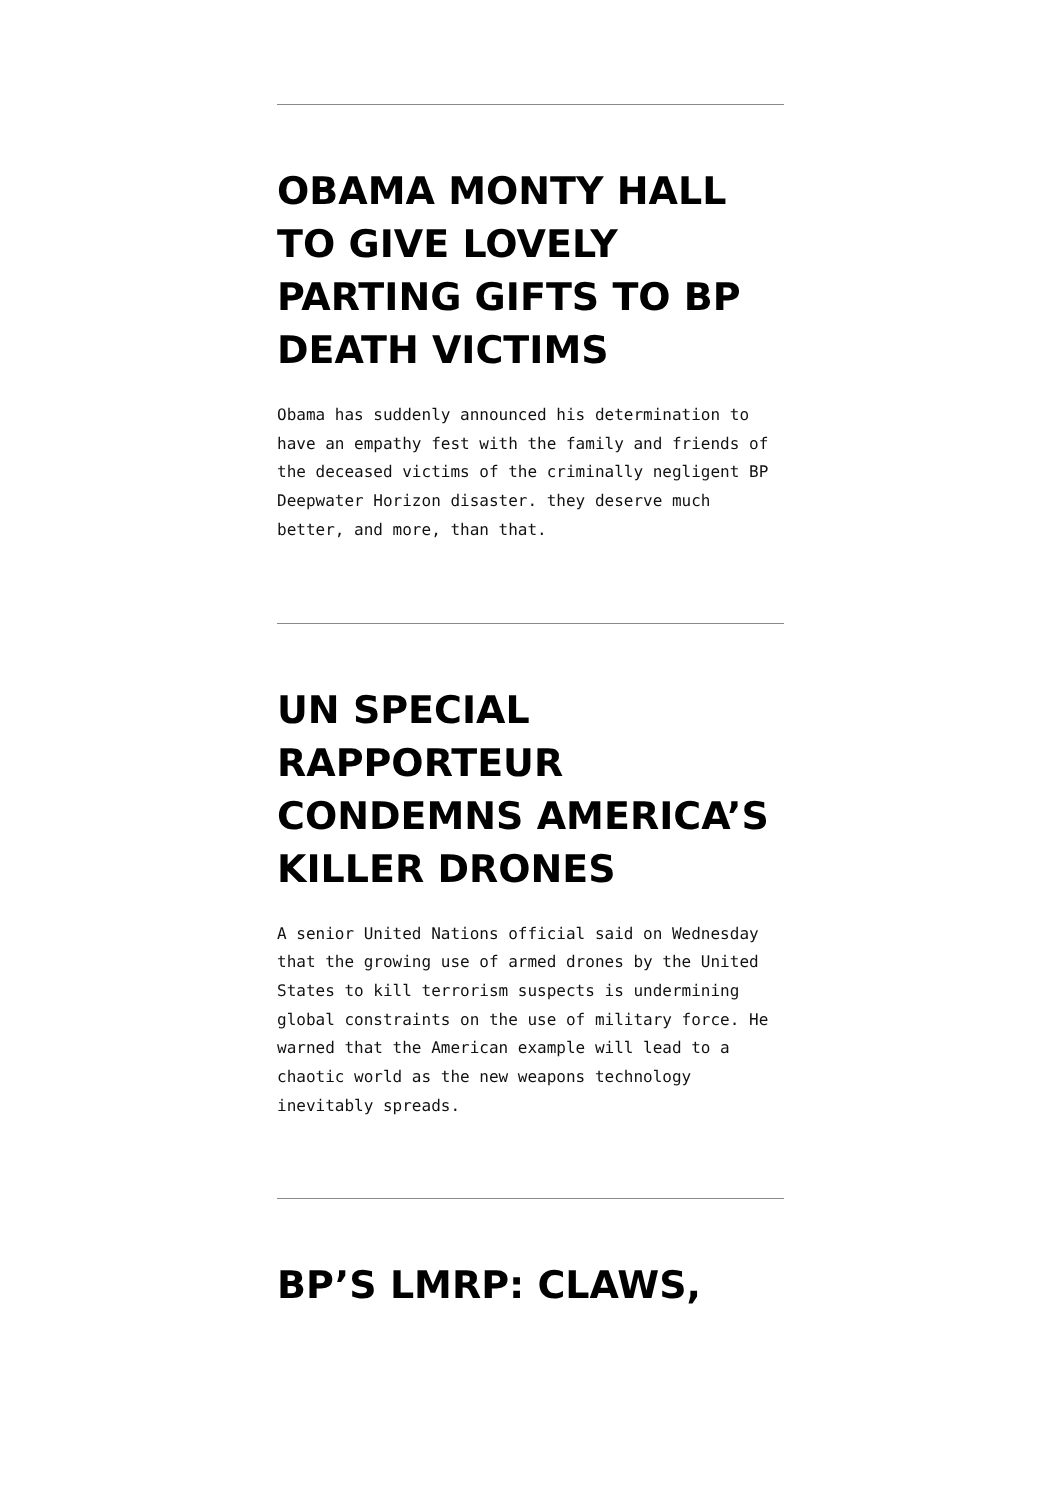OBAMA MONTY HALL TO GIVE LOVELY PARTING GIFTS TO BP DEATH VICTIMS
Obama has suddenly announced his determination to have an empathy fest with the family and friends of the deceased victims of the criminally negligent BP Deepwater Horizon disaster. they deserve much better, and more, than that.
UN SPECIAL RAPPORTEUR CONDEMNS AMERICA’S KILLER DRONES
A senior United Nations official said on Wednesday that the growing use of armed drones by the United States to kill terrorism suspects is undermining global constraints on the use of military force. He warned that the American example will lead to a chaotic world as the new weapons technology inevitably spreads.
BP’S LMRP: CLAWS,